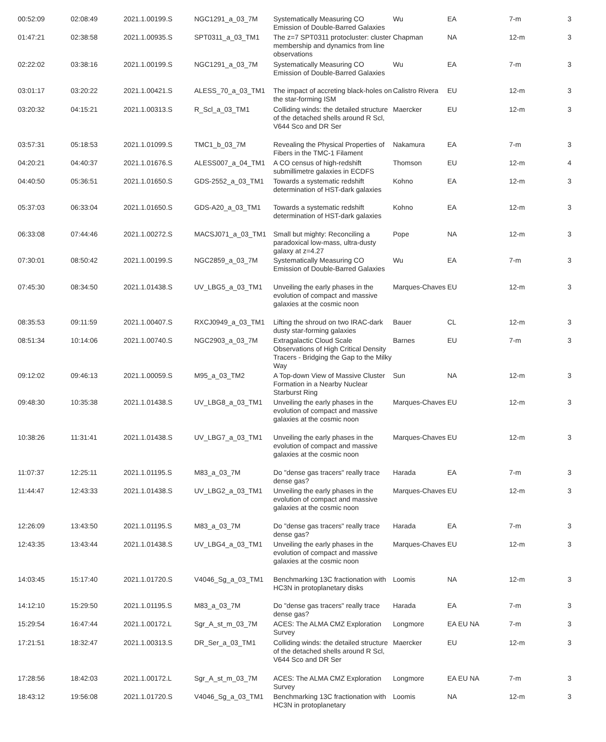| 00:52:09 | 02:08:49 | 2021.1.00199.S | NGC1291_a_03_7M | Systematically Measuring CO Emission of Double-Barred Galaxies | Wu | EA | 7-m | 3 |
| 01:47:21 | 02:38:58 | 2021.1.00935.S | SPT0311_a_03_TM1 | The z=7 SPT0311 protocluster: cluster membership and dynamics from line observations | Chapman | NA | 12-m | 3 |
| 02:22:02 | 03:38:16 | 2021.1.00199.S | NGC1291_a_03_7M | Systematically Measuring CO Emission of Double-Barred Galaxies | Wu | EA | 7-m | 3 |
| 03:01:17 | 03:20:22 | 2021.1.00421.S | ALESS_70_a_03_TM1 | The impact of accreting black-holes on the star-forming ISM | Calistro Rivera | EU | 12-m | 3 |
| 03:20:32 | 04:15:21 | 2021.1.00313.S | R_Scl_a_03_TM1 | Colliding winds: the detailed structure of the detached shells around R Scl, V644 Sco and DR Ser | Maercker | EU | 12-m | 3 |
| 03:57:31 | 05:18:53 | 2021.1.01099.S | TMC1_b_03_7M | Revealing the Physical Properties of Fibers in the TMC-1 Filament | Nakamura | EA | 7-m | 3 |
| 04:20:21 | 04:40:37 | 2021.1.01676.S | ALESS007_a_04_TM1 | A CO census of high-redshift submillimetre galaxies in ECDFS | Thomson | EU | 12-m | 4 |
| 04:40:50 | 05:36:51 | 2021.1.01650.S | GDS-2552_a_03_TM1 | Towards a systematic redshift determination of HST-dark galaxies | Kohno | EA | 12-m | 3 |
| 05:37:03 | 06:33:04 | 2021.1.01650.S | GDS-A20_a_03_TM1 | Towards a systematic redshift determination of HST-dark galaxies | Kohno | EA | 12-m | 3 |
| 06:33:08 | 07:44:46 | 2021.1.00272.S | MACSJ071_a_03_TM1 | Small but mighty: Reconciling a paradoxical low-mass, ultra-dusty galaxy at z=4.27 | Pope | NA | 12-m | 3 |
| 07:30:01 | 08:50:42 | 2021.1.00199.S | NGC2859_a_03_7M | Systematically Measuring CO Emission of Double-Barred Galaxies | Wu | EA | 7-m | 3 |
| 07:45:30 | 08:34:50 | 2021.1.01438.S | UV_LBG5_a_03_TM1 | Unveiling the early phases in the evolution of compact and massive galaxies at the cosmic noon | Marques-Chaves | EU | 12-m | 3 |
| 08:35:53 | 09:11:59 | 2021.1.00407.S | RXCJ0949_a_03_TM1 | Lifting the shroud on two IRAC-dark dusty star-forming galaxies | Bauer | CL | 12-m | 3 |
| 08:51:34 | 10:14:06 | 2021.1.00740.S | NGC2903_a_03_7M | Extragalactic Cloud Scale Observations of High Critical Density Tracers - Bridging the Gap to the Milky Way | Barnes | EU | 7-m | 3 |
| 09:12:02 | 09:46:13 | 2021.1.00059.S | M95_a_03_TM2 | A Top-down View of Massive Cluster Formation in a Nearby Nuclear Starburst Ring | Sun | NA | 12-m | 3 |
| 09:48:30 | 10:35:38 | 2021.1.01438.S | UV_LBG8_a_03_TM1 | Unveiling the early phases in the evolution of compact and massive galaxies at the cosmic noon | Marques-Chaves | EU | 12-m | 3 |
| 10:38:26 | 11:31:41 | 2021.1.01438.S | UV_LBG7_a_03_TM1 | Unveiling the early phases in the evolution of compact and massive galaxies at the cosmic noon | Marques-Chaves | EU | 12-m | 3 |
| 11:07:37 | 12:25:11 | 2021.1.01195.S | M83_a_03_7M | Do "dense gas tracers" really trace dense gas? | Harada | EA | 7-m | 3 |
| 11:44:47 | 12:43:33 | 2021.1.01438.S | UV_LBG2_a_03_TM1 | Unveiling the early phases in the evolution of compact and massive galaxies at the cosmic noon | Marques-Chaves | EU | 12-m | 3 |
| 12:26:09 | 13:43:50 | 2021.1.01195.S | M83_a_03_7M | Do "dense gas tracers" really trace dense gas? | Harada | EA | 7-m | 3 |
| 12:43:35 | 13:43:44 | 2021.1.01438.S | UV_LBG4_a_03_TM1 | Unveiling the early phases in the evolution of compact and massive galaxies at the cosmic noon | Marques-Chaves | EU | 12-m | 3 |
| 14:03:45 | 15:17:40 | 2021.1.01720.S | V4046_Sg_a_03_TM1 | Benchmarking 13C fractionation with HC3N in protoplanetary disks | Loomis | NA | 12-m | 3 |
| 14:12:10 | 15:29:50 | 2021.1.01195.S | M83_a_03_7M | Do "dense gas tracers" really trace dense gas? | Harada | EA | 7-m | 3 |
| 15:29:54 | 16:47:44 | 2021.1.00172.L | Sgr_A_st_m_03_7M | ACES: The ALMA CMZ Exploration Survey | Longmore | EA EU NA | 7-m | 3 |
| 17:21:51 | 18:32:47 | 2021.1.00313.S | DR_Ser_a_03_TM1 | Colliding winds: the detailed structure of the detached shells around R Scl, V644 Sco and DR Ser | Maercker | EU | 12-m | 3 |
| 17:28:56 | 18:42:03 | 2021.1.00172.L | Sgr_A_st_m_03_7M | ACES: The ALMA CMZ Exploration Survey | Longmore | EA EU NA | 7-m | 3 |
| 18:43:12 | 19:56:08 | 2021.1.01720.S | V4046_Sg_a_03_TM1 | Benchmarking 13C fractionation with HC3N in protoplanetary | Loomis | NA | 12-m | 3 |